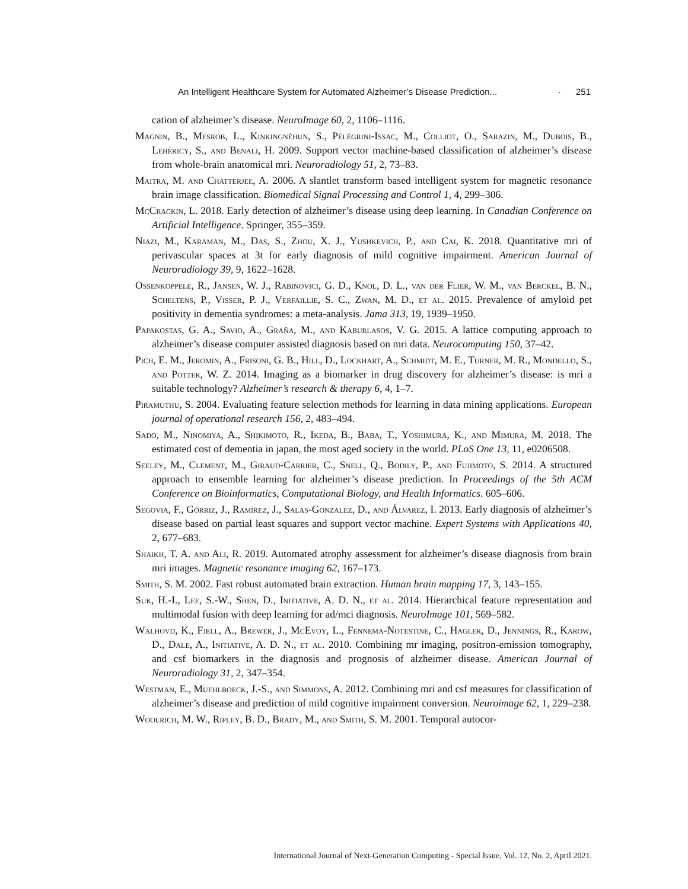An Intelligent Healthcare System for Automated Alzheimer’s Disease Prediction... · 251
cation of alzheimer’s disease. NeuroImage 60, 2, 1106–1116.
Magnin, B., Mesrob, L., Kinkingnéhun, S., Pélégrini-Issac, M., Colliot, O., Sarazin, M., Dubois, B., Lehéricy, S., and Benali, H. 2009. Support vector machine-based classification of alzheimer’s disease from whole-brain anatomical mri. Neuroradiology 51, 2, 73–83.
Maitra, M. and Chatterjee, A. 2006. A slantlet transform based intelligent system for magnetic resonance brain image classification. Biomedical Signal Processing and Control 1, 4, 299–306.
McCrackin, L. 2018. Early detection of alzheimer’s disease using deep learning. In Canadian Conference on Artificial Intelligence. Springer, 355–359.
Niazi, M., Karaman, M., Das, S., Zhou, X. J., Yushkevich, P., and Cai, K. 2018. Quantitative mri of perivascular spaces at 3t for early diagnosis of mild cognitive impairment. American Journal of Neuroradiology 39, 9, 1622–1628.
Ossenkoppele, R., Jansen, W. J., Rabinovici, G. D., Knol, D. L., van der Flier, W. M., van Berckel, B. N., Scheltens, P., Visser, P. J., Verfaillie, S. C., Zwan, M. D., et al. 2015. Prevalence of amyloid pet positivity in dementia syndromes: a meta-analysis. Jama 313, 19, 1939–1950.
Papakostas, G. A., Savio, A., Graña, M., and Kaburlasos, V. G. 2015. A lattice computing approach to alzheimer’s disease computer assisted diagnosis based on mri data. Neurocomputing 150, 37–42.
Pich, E. M., Jeromin, A., Frisoni, G. B., Hill, D., Lockhart, A., Schmidt, M. E., Turner, M. R., Mondello, S., and Potter, W. Z. 2014. Imaging as a biomarker in drug discovery for alzheimer’s disease: is mri a suitable technology? Alzheimer’s research & therapy 6, 4, 1–7.
Piramuthu, S. 2004. Evaluating feature selection methods for learning in data mining applications. European journal of operational research 156, 2, 483–494.
Sado, M., Ninomiya, A., Shikimoto, R., Ikeda, B., Baba, T., Yoshimura, K., and Mimura, M. 2018. The estimated cost of dementia in japan, the most aged society in the world. PLoS One 13, 11, e0206508.
Seeley, M., Clement, M., Giraud-Carrier, C., Snell, Q., Bodily, P., and Fujimoto, S. 2014. A structured approach to ensemble learning for alzheimer’s disease prediction. In Proceedings of the 5th ACM Conference on Bioinformatics, Computational Biology, and Health Informatics. 605–606.
Segovia, F., Górriz, J., Ramírez, J., Salas-Gonzalez, D., and Álvarez, I. 2013. Early diagnosis of alzheimer’s disease based on partial least squares and support vector machine. Expert Systems with Applications 40, 2, 677–683.
Shaikh, T. A. and Ali, R. 2019. Automated atrophy assessment for alzheimer’s disease diagnosis from brain mri images. Magnetic resonance imaging 62, 167–173.
Smith, S. M. 2002. Fast robust automated brain extraction. Human brain mapping 17, 3, 143–155.
Suk, H.-I., Lee, S.-W., Shen, D., Initiative, A. D. N., et al. 2014. Hierarchical feature representation and multimodal fusion with deep learning for ad/mci diagnosis. NeuroImage 101, 569–582.
Walhovd, K., Fjell, A., Brewer, J., McEvoy, L., Fennema-Notestine, C., Hagler, D., Jennings, R., Karow, D., Dale, A., Initiative, A. D. N., et al. 2010. Combining mr imaging, positron-emission tomography, and csf biomarkers in the diagnosis and prognosis of alzheimer disease. American Journal of Neuroradiology 31, 2, 347–354.
Westman, E., Muehlboeck, J.-S., and Simmons, A. 2012. Combining mri and csf measures for classification of alzheimer’s disease and prediction of mild cognitive impairment conversion. Neuroimage 62, 1, 229–238.
Woolrich, M. W., Ripley, B. D., Brady, M., and Smith, S. M. 2001. Temporal autocor-
International Journal of Next-Generation Computing - Special Issue, Vol. 12, No. 2, April 2021.